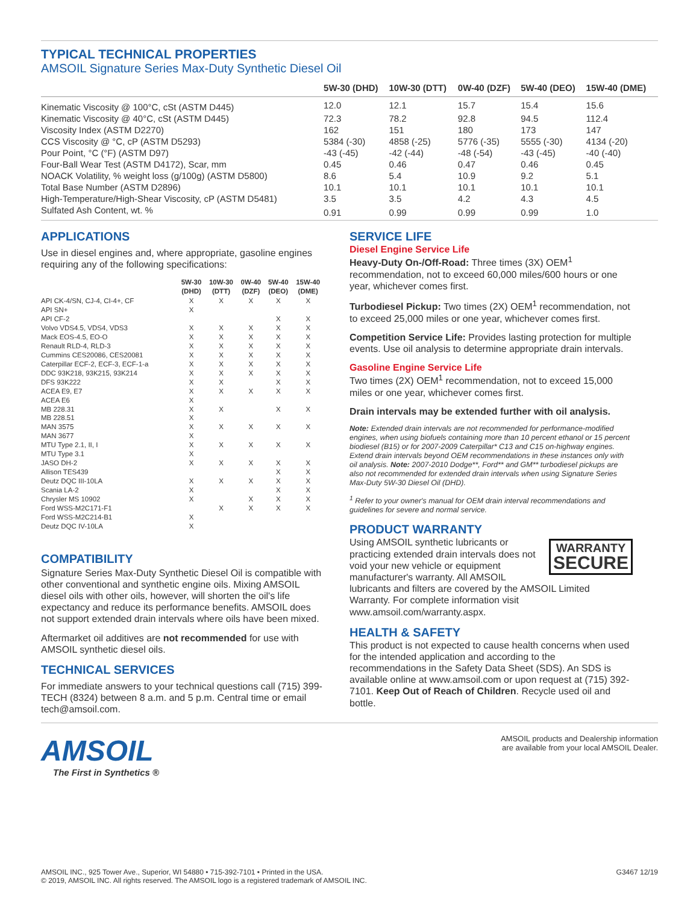TYPICAL TECHNICAL PROPERTIES
AMSOIL Signature Series Max-Duty Synthetic Diesel Oil
| | 5W-30 (DHD) | 10W-30 (DTT) | 0W-40 (DZF) | 5W-40 (DEO) | 15W-40 (DME) |
| --- | --- | --- | --- | --- | --- |
| Kinematic Viscosity @ 100°C, cSt (ASTM D445) | 12.0 | 12.1 | 15.7 | 15.4 | 15.6 |
| Kinematic Viscosity @ 40°C, cSt (ASTM D445) | 72.3 | 78.2 | 92.8 | 94.5 | 112.4 |
| Viscosity Index (ASTM D2270) | 162 | 151 | 180 | 173 | 147 |
| CCS Viscosity @ °C, cP (ASTM D5293) | 5384 (-30) | 4858 (-25) | 5776 (-35) | 5555 (-30) | 4134 (-20) |
| Pour Point, °C (°F) (ASTM D97) | -43 (-45) | -42 (-44) | -48 (-54) | -43 (-45) | -40 (-40) |
| Four-Ball Wear Test (ASTM D4172), Scar, mm | 0.45 | 0.46 | 0.47 | 0.46 | 0.45 |
| NOACK Volatility, % weight loss (g/100g) (ASTM D5800) | 8.6 | 5.4 | 10.9 | 9.2 | 5.1 |
| Total Base Number (ASTM D2896) | 10.1 | 10.1 | 10.1 | 10.1 | 10.1 |
| High-Temperature/High-Shear Viscosity, cP (ASTM D5481) | 3.5 | 3.5 | 4.2 | 4.3 | 4.5 |
| Sulfated Ash Content, wt. % | 0.91 | 0.99 | 0.99 | 0.99 | 1.0 |
APPLICATIONS
Use in diesel engines and, where appropriate, gasoline engines requiring any of the following specifications:
| | 5W-30 (DHD) | 10W-30 (DTT) | 0W-40 (DZF) | 5W-40 (DEO) | 15W-40 (DME) |
| --- | --- | --- | --- | --- | --- |
| API CK-4/SN, CJ-4, CI-4+, CF | X | X | X | X | X |
| API SN+ | X | | | | |
| API CF-2 | | | | X | X |
| Volvo VDS4.5, VDS4, VDS3 | X | X | X | X | X |
| Mack EOS-4.5, EO-O | X | X | X | X | X |
| Renault RLD-4, RLD-3 | X | X | X | X | X |
| Cummins CES20086, CES20081 | X | X | X | X | X |
| Caterpillar ECF-2, ECF-3, ECF-1-a | X | X | X | X | X |
| DDC 93K218, 93K215, 93K214 | X | X | X | X | X |
| DFS 93K222 | X | X | | X | X |
| ACEA E9, E7 | X | X | X | X | X |
| ACEA E6 | X | | | | |
| MB 228.31 | X | X | | X | X |
| MB 228.51 | X | | | | |
| MAN 3575 | X | X | X | X | X |
| MAN 3677 | X | | | | |
| MTU Type 2.1, II, I | X | X | X | X | X |
| MTU Type 3.1 | X | | | | |
| JASO DH-2 | X | X | X | X | X |
| Allison TES439 | | | | X | X |
| Deutz DQC III-10LA | X | X | X | X | X |
| Scania LA-2 | X | | | X | X |
| Chrysler MS 10902 | X | | X | X | X |
| Ford WSS-M2C171-F1 | | X | X | X | X |
| Ford WSS-M2C214-B1 | X | | | | |
| Deutz DQC IV-10LA | X | | | | |
COMPATIBILITY
Signature Series Max-Duty Synthetic Diesel Oil is compatible with other conventional and synthetic engine oils. Mixing AMSOIL diesel oils with other oils, however, will shorten the oil's life expectancy and reduce its performance benefits. AMSOIL does not support extended drain intervals where oils have been mixed.
Aftermarket oil additives are not recommended for use with AMSOIL synthetic diesel oils.
TECHNICAL SERVICES
For immediate answers to your technical questions call (715) 399-TECH (8324) between 8 a.m. and 5 p.m. Central time or email tech@amsoil.com.
SERVICE LIFE
Diesel Engine Service Life
Heavy-Duty On-/Off-Road: Three times (3X) OEM<sup>1</sup> recommendation, not to exceed 60,000 miles/600 hours or one year, whichever comes first.
Turbodiesel Pickup: Two times (2X) OEM<sup>1</sup> recommendation, not to exceed 25,000 miles or one year, whichever comes first.
Competition Service Life: Provides lasting protection for multiple events. Use oil analysis to determine appropriate drain intervals.
Gasoline Engine Service Life
Two times (2X) OEM<sup>1</sup> recommendation, not to exceed 15,000 miles or one year, whichever comes first.
Drain intervals may be extended further with oil analysis.
Note: Extended drain intervals are not recommended for performance-modified engines, when using biofuels containing more than 10 percent ethanol or 15 percent biodiesel (B15) or for 2007-2009 Caterpillar* C13 and C15 on-highway engines. Extend drain intervals beyond OEM recommendations in these instances only with oil analysis. Note: 2007-2010 Dodge**, Ford** and GM** turbodiesel pickups are also not recommended for extended drain intervals when using Signature Series Max-Duty 5W-30 Diesel Oil (DHD).
<sup>1</sup> Refer to your owner's manual for OEM drain interval recommendations and guidelines for severe and normal service.
PRODUCT WARRANTY
WARRANTY
SECURE
Using AMSOIL synthetic lubricants or practicing extended drain intervals does not void your new vehicle or equipment manufacturer's warranty. All AMSOIL lubricants and filters are covered by the AMSOIL Limited Warranty. For complete information visit www.amsoil.com/warranty.aspx.
HEALTH & SAFETY
This product is not expected to cause health concerns when used for the intended application and according to the recommendations in the Safety Data Sheet (SDS). An SDS is available online at www.amsoil.com or upon request at (715) 392-7101. Keep Out of Reach of Children. Recycle used oil and bottle.
AMSOIL
The First in Synthetics ®
AMSOIL products and Dealership information
are available from your local AMSOIL Dealer.
AMSOIL INC., 925 Tower Ave., Superior, WI 54880 • 715-392-7101 • Printed in the USA.
© 2019, AMSOIL INC. All rights reserved. The AMSOIL logo is a registered trademark of AMSOIL INC.
G3467 12/19